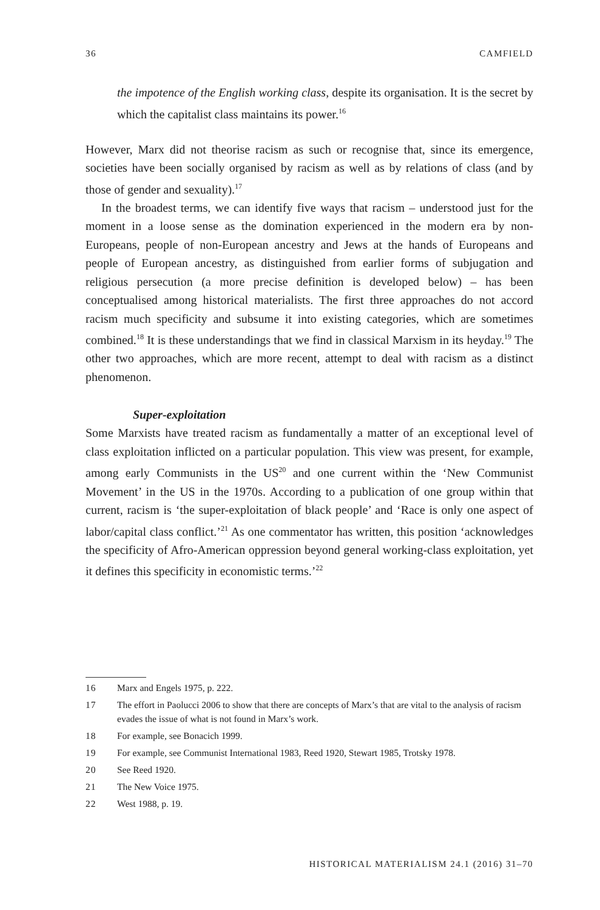36 CAMFIELD
the impotence of the English working class, despite its organisation. It is the secret by which the capitalist class maintains its power.<sup>16</sup>
However, Marx did not theorise racism as such or recognise that, since its emergence, societies have been socially organised by racism as well as by relations of class (and by those of gender and sexuality).<sup>17</sup>
In the broadest terms, we can identify five ways that racism – understood just for the moment in a loose sense as the domination experienced in the modern era by non-Europeans, people of non-European ancestry and Jews at the hands of Europeans and people of European ancestry, as distinguished from earlier forms of subjugation and religious persecution (a more precise definition is developed below) – has been conceptualised among historical materialists. The first three approaches do not accord racism much specificity and subsume it into existing categories, which are sometimes combined.<sup>18</sup> It is these understandings that we find in classical Marxism in its heyday.<sup>19</sup> The other two approaches, which are more recent, attempt to deal with racism as a distinct phenomenon.
Super-exploitation
Some Marxists have treated racism as fundamentally a matter of an exceptional level of class exploitation inflicted on a particular population. This view was present, for example, among early Communists in the US<sup>20</sup> and one current within the ‘New Communist Movement’ in the US in the 1970s. According to a publication of one group within that current, racism is ‘the super-exploitation of black people’ and ‘Race is only one aspect of labor/capital class conflict.’<sup>21</sup> As one commentator has written, this position ‘acknowledges the specificity of Afro-American oppression beyond general working-class exploitation, yet it defines this specificity in economistic terms.’<sup>22</sup>
16 Marx and Engels 1975, p. 222.
17 The effort in Paolucci 2006 to show that there are concepts of Marx’s that are vital to the analysis of racism evades the issue of what is not found in Marx’s work.
18 For example, see Bonacich 1999.
19 For example, see Communist International 1983, Reed 1920, Stewart 1985, Trotsky 1978.
20 See Reed 1920.
21 The New Voice 1975.
22 West 1988, p. 19.
HISTORICAL MATERIALISM 24.1 (2016) 31–70